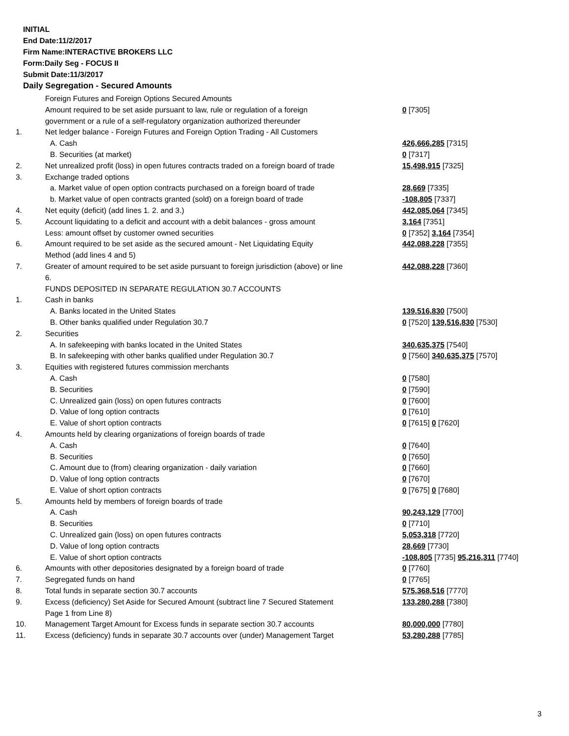INITIAL
End Date:11/2/2017
Firm Name:INTERACTIVE BROKERS LLC
Form:Daily Seg - FOCUS II
Submit Date:11/3/2017
Daily Segregation - Secured Amounts
| | Foreign Futures and Foreign Options Secured Amounts | |
| | Amount required to be set aside pursuant to law, rule or regulation of a foreign | 0 [7305] |
| | government or a rule of a self-regulatory organization authorized thereunder | |
| 1. | Net ledger balance - Foreign Futures and Foreign Option Trading - All Customers | |
| | A. Cash | 426,666,285 [7315] |
| | B. Securities (at market) | 0 [7317] |
| 2. | Net unrealized profit (loss) in open futures contracts traded on a foreign board of trade | 15,498,915 [7325] |
| 3. | Exchange traded options | |
| | a. Market value of open option contracts purchased on a foreign board of trade | 28,669 [7335] |
| | b. Market value of open contracts granted (sold) on a foreign board of trade | -108,805 [7337] |
| 4. | Net equity (deficit) (add lines 1. 2. and 3.) | 442,085,064 [7345] |
| 5. | Account liquidating to a deficit and account with a debit balances - gross amount | 3,164 [7351] |
| | Less: amount offset by customer owned securities | 0 [7352] 3,164 [7354] |
| 6. | Amount required to be set aside as the secured amount - Net Liquidating Equity Method (add lines 4 and 5) | 442,088,228 [7355] |
| 7. | Greater of amount required to be set aside pursuant to foreign jurisdiction (above) or line 6. | 442,088,228 [7360] |
| | FUNDS DEPOSITED IN SEPARATE REGULATION 30.7 ACCOUNTS | |
| 1. | Cash in banks | |
| | A. Banks located in the United States | 139,516,830 [7500] |
| | B. Other banks qualified under Regulation 30.7 | 0 [7520] 139,516,830 [7530] |
| 2. | Securities | |
| | A. In safekeeping with banks located in the United States | 340,635,375 [7540] |
| | B. In safekeeping with other banks qualified under Regulation 30.7 | 0 [7560] 340,635,375 [7570] |
| 3. | Equities with registered futures commission merchants | |
| | A. Cash | 0 [7580] |
| | B. Securities | 0 [7590] |
| | C. Unrealized gain (loss) on open futures contracts | 0 [7600] |
| | D. Value of long option contracts | 0 [7610] |
| | E. Value of short option contracts | 0 [7615] 0 [7620] |
| 4. | Amounts held by clearing organizations of foreign boards of trade | |
| | A. Cash | 0 [7640] |
| | B. Securities | 0 [7650] |
| | C. Amount due to (from) clearing organization - daily variation | 0 [7660] |
| | D. Value of long option contracts | 0 [7670] |
| | E. Value of short option contracts | 0 [7675] 0 [7680] |
| 5. | Amounts held by members of foreign boards of trade | |
| | A. Cash | 90,243,129 [7700] |
| | B. Securities | 0 [7710] |
| | C. Unrealized gain (loss) on open futures contracts | 5,053,318 [7720] |
| | D. Value of long option contracts | 28,669 [7730] |
| | E. Value of short option contracts | -108,805 [7735] 95,216,311 [7740] |
| 6. | Amounts with other depositories designated by a foreign board of trade | 0 [7760] |
| 7. | Segregated funds on hand | 0 [7765] |
| 8. | Total funds in separate section 30.7 accounts | 575,368,516 [7770] |
| 9. | Excess (deficiency) Set Aside for Secured Amount (subtract line 7 Secured Statement Page 1 from Line 8) | 133,280,288 [7380] |
| 10. | Management Target Amount for Excess funds in separate section 30.7 accounts | 80,000,000 [7780] |
| 11. | Excess (deficiency) funds in separate 30.7 accounts over (under) Management Target | 53,280,288 [7785] |
3